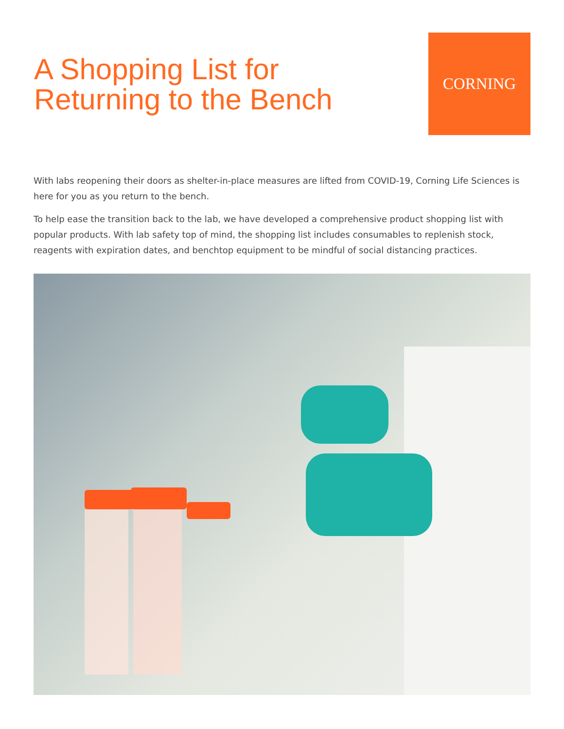A Shopping List for
Returning to the Bench
CORNING
With labs reopening their doors as shelter-in-place measures are lifted from COVID-19, Corning Life Sciences is here for you as you return to the bench.
To help ease the transition back to the lab, we have developed a comprehensive product shopping list with popular products. With lab safety top of mind, the shopping list includes consumables to replenish stock, reagents with expiration dates, and benchtop equipment to be mindful of social distancing practices.